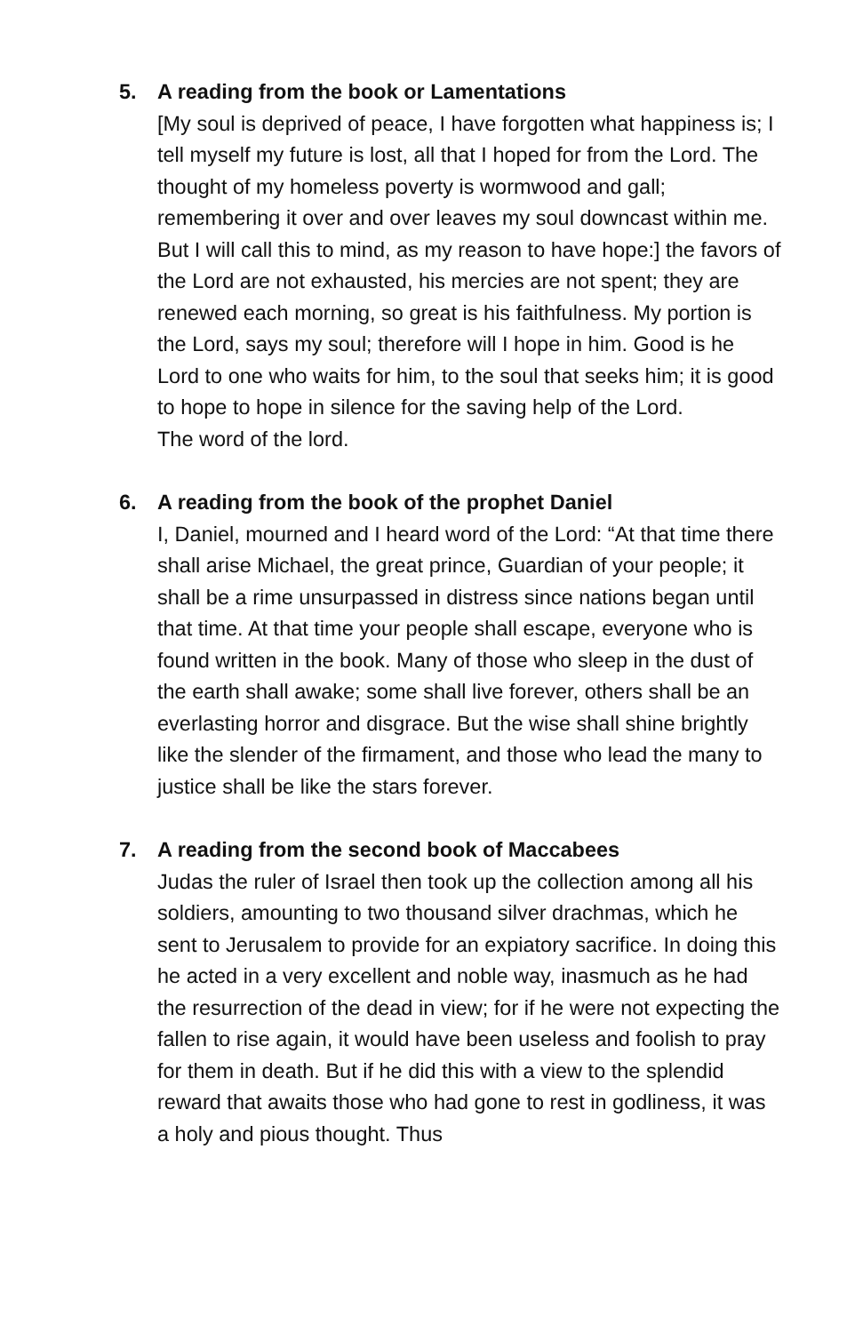5. A reading from the book or Lamentations
[My soul is deprived of peace, I have forgotten what happiness is; I tell myself my future is lost, all that I hoped for from the Lord. The thought of my homeless poverty is wormwood and gall; remembering it over and over leaves my soul downcast within me. But I will call this to mind, as my reason to have hope:] the favors of the Lord are not exhausted, his mercies are not spent; they are renewed each morning, so great is his faithfulness. My portion is the Lord, says my soul; therefore will I hope in him. Good is he Lord to one who waits for him, to the soul that seeks him; it is good to hope to hope in silence for the saving help of the Lord.
The word of the lord.
6. A reading from the book of the prophet Daniel
I, Daniel, mourned and I heard word of the Lord: “At that time there shall arise Michael, the great prince, Guardian of your people; it shall be a rime unsurpassed in distress since nations began until that time. At that time your people shall escape, everyone who is found written in the book. Many of those who sleep in the dust of the earth shall awake; some shall live forever, others shall be an everlasting horror and disgrace. But the wise shall shine brightly like the slender of the firmament, and those who lead the many to justice shall be like the stars forever.
7. A reading from the second book of Maccabees
Judas the ruler of Israel then took up the collection among all his soldiers, amounting to two thousand silver drachmas, which he sent to Jerusalem to provide for an expiatory sacrifice. In doing this he acted in a very excellent and noble way, inasmuch as he had the resurrection of the dead in view; for if he were not expecting the fallen to rise again, it would have been useless and foolish to pray for them in death. But if he did this with a view to the splendid reward that awaits those who had gone to rest in godliness, it was a holy and pious thought. Thus